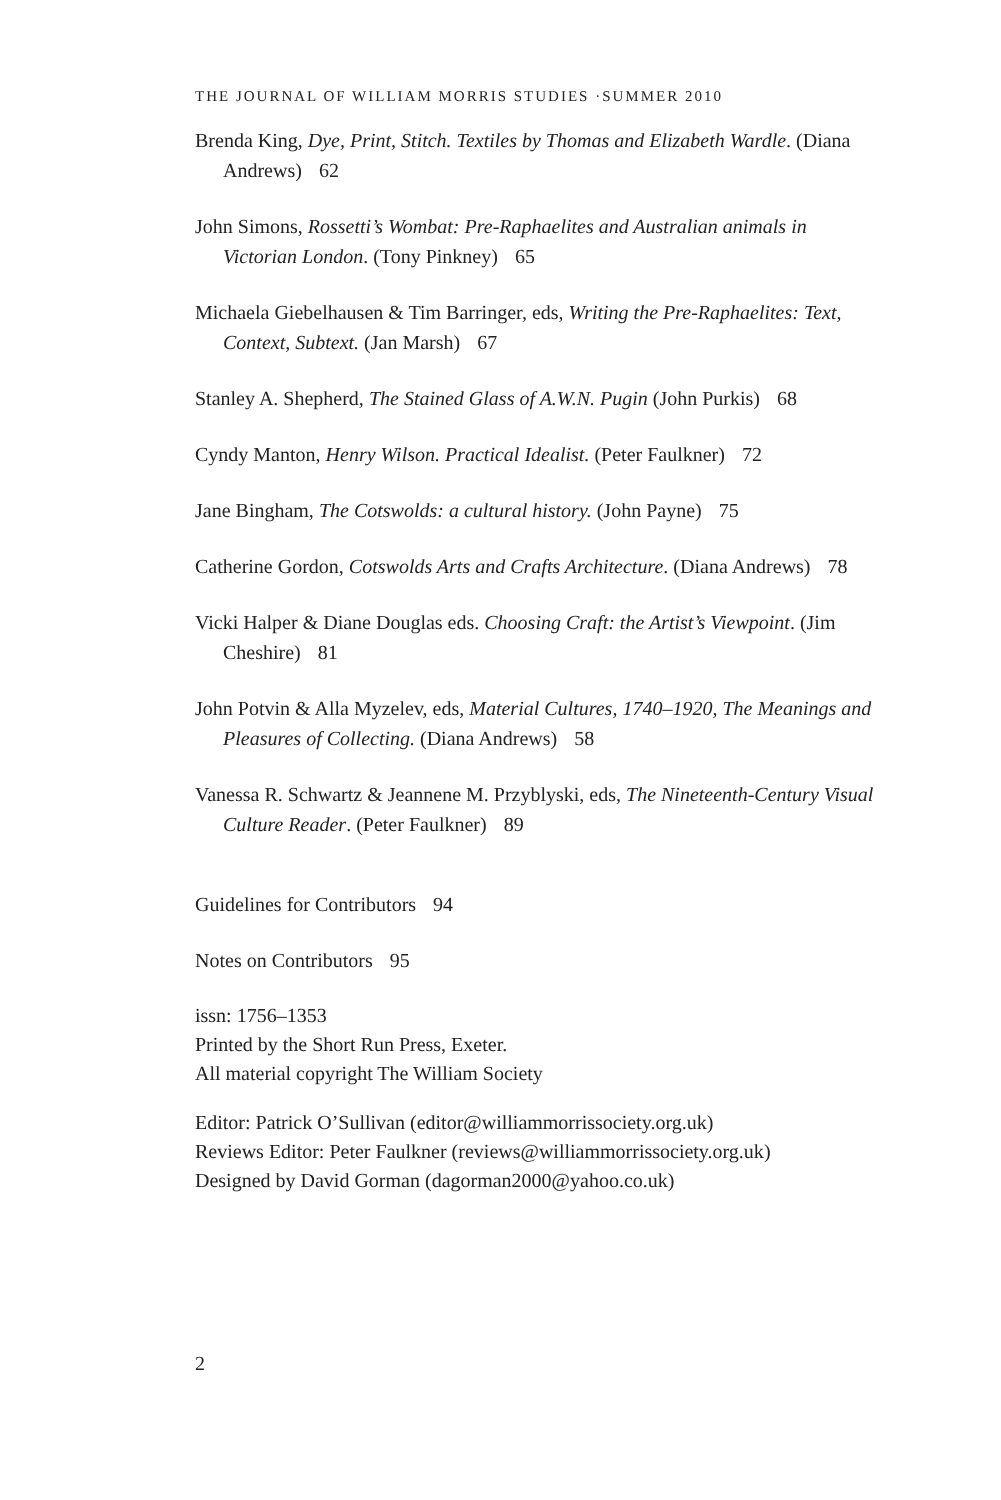THE JOURNAL OF WILLIAM MORRIS STUDIES ·SUMMER 2010
Brenda King, Dye, Print, Stitch. Textiles by Thomas and Elizabeth Wardle. (Diana Andrews) 62
John Simons, Rossetti’s Wombat: Pre-Raphaelites and Australian animals in Victorian London. (Tony Pinkney) 65
Michaela Giebelhausen & Tim Barringer, eds, Writing the Pre-Raphaelites: Text, Context, Subtext. (Jan Marsh) 67
Stanley A. Shepherd, The Stained Glass of A.W.N. Pugin (John Purkis) 68
Cyndy Manton, Henry Wilson. Practical Idealist. (Peter Faulkner) 72
Jane Bingham, The Cotswolds: a cultural history. (John Payne) 75
Catherine Gordon, Cotswolds Arts and Crafts Architecture. (Diana Andrews) 78
Vicki Halper & Diane Douglas eds. Choosing Craft: the Artist’s Viewpoint. (Jim Cheshire) 81
John Potvin & Alla Myzelev, eds, Material Cultures, 1740–1920, The Meanings and Pleasures of Collecting. (Diana Andrews) 58
Vanessa R. Schwartz & Jeannene M. Przyblyski, eds, The Nineteenth-Century Visual Culture Reader. (Peter Faulkner) 89
Guidelines for Contributors 94
Notes on Contributors 95
issn: 1756–1353
Printed by the Short Run Press, Exeter.
All material copyright The William Society
Editor: Patrick O’Sullivan (editor@williammorrissociety.org.uk)
Reviews Editor: Peter Faulkner (reviews@williammorrissociety.org.uk)
Designed by David Gorman (dagorman2000@yahoo.co.uk)
2